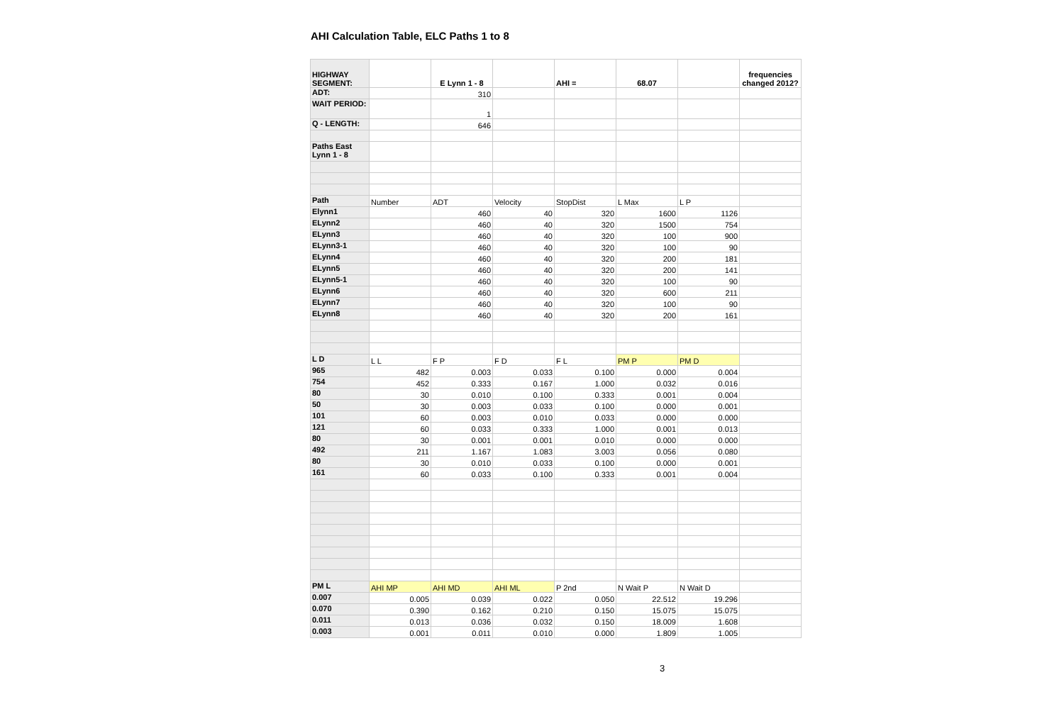AHI Calculation Table, ELC Paths 1 to 8
| HIGHWAY SEGMENT: | | E Lynn 1 - 8 | | AHI = | 68.07 | | frequencies changed 2012? |
| ADT: | | 310 | | | | | |
| WAIT PERIOD: | | 1 | | | | | |
| Q - LENGTH: | | 646 | | | | | |
| Paths East Lynn 1 - 8 | | | | | | | |
| Path | Number | ADT | Velocity | StopDist | L Max | L P | |
| Elynn1 | | 460 | 40 | 320 | 1600 | 1126 | |
| ELynn2 | | 460 | 40 | 320 | 1500 | 754 | |
| ELynn3 | | 460 | 40 | 320 | 100 | 900 | |
| ELynn3-1 | | 460 | 40 | 320 | 100 | 90 | |
| ELynn4 | | 460 | 40 | 320 | 200 | 181 | |
| ELynn5 | | 460 | 40 | 320 | 200 | 141 | |
| ELynn5-1 | | 460 | 40 | 320 | 100 | 90 | |
| ELynn6 | | 460 | 40 | 320 | 600 | 211 | |
| ELynn7 | | 460 | 40 | 320 | 100 | 90 | |
| ELynn8 | | 460 | 40 | 320 | 200 | 161 | |
| L D | L L | F P | F D | F L | PM P | PM D | |
| 965 | 482 | 0.003 | 0.033 | 0.100 | 0.000 | 0.004 | |
| 754 | 452 | 0.333 | 0.167 | 1.000 | 0.032 | 0.016 | |
| 80 | 30 | 0.010 | 0.100 | 0.333 | 0.001 | 0.004 | |
| 50 | 30 | 0.003 | 0.033 | 0.100 | 0.000 | 0.001 | |
| 101 | 60 | 0.003 | 0.010 | 0.033 | 0.000 | 0.000 | |
| 121 | 60 | 0.033 | 0.333 | 1.000 | 0.001 | 0.013 | |
| 80 | 30 | 0.001 | 0.001 | 0.010 | 0.000 | 0.000 | |
| 492 | 211 | 1.167 | 1.083 | 3.003 | 0.056 | 0.080 | |
| 80 | 30 | 0.010 | 0.033 | 0.100 | 0.000 | 0.001 | |
| 161 | 60 | 0.033 | 0.100 | 0.333 | 0.001 | 0.004 | |
| PM L | AHI MP | AHI MD | AHI ML | P 2nd | N Wait P | N Wait D | |
| 0.007 | 0.005 | 0.039 | 0.022 | 0.050 | 22.512 | 19.296 | |
| 0.070 | 0.390 | 0.162 | 0.210 | 0.150 | 15.075 | 15.075 | |
| 0.011 | 0.013 | 0.036 | 0.032 | 0.150 | 18.009 | 1.608 | |
| 0.003 | 0.001 | 0.011 | 0.010 | 0.000 | 1.809 | 1.005 | |
3